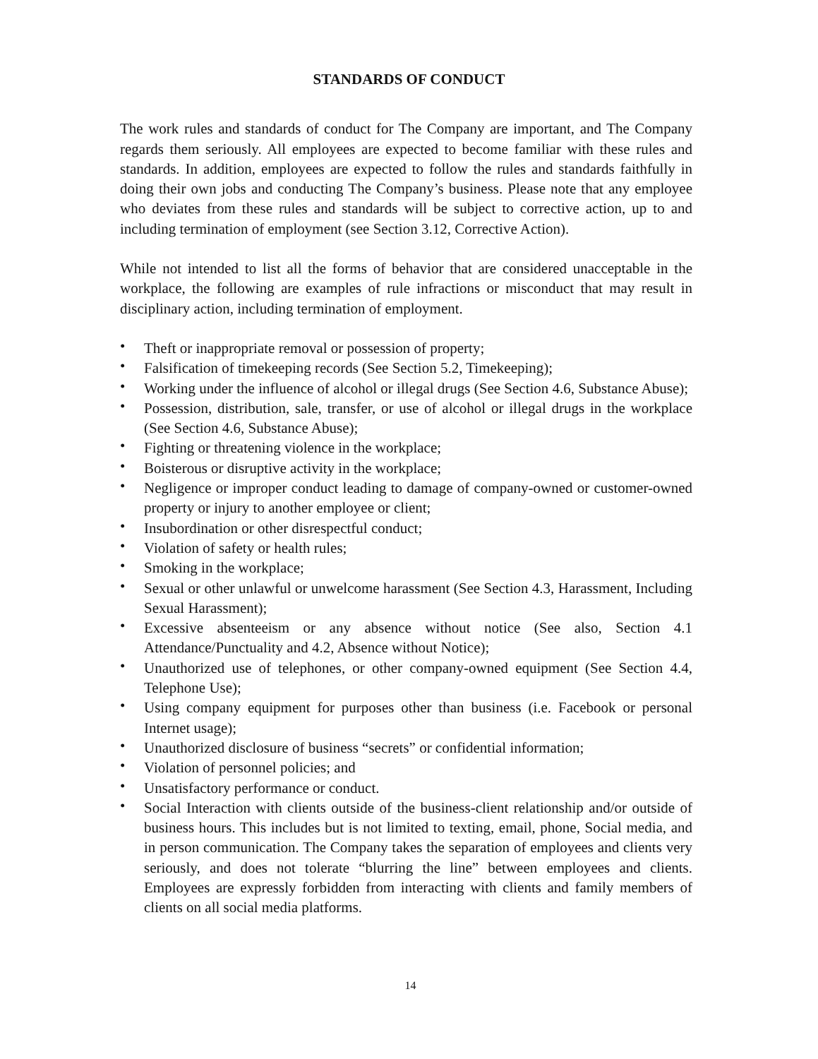STANDARDS OF CONDUCT
The work rules and standards of conduct for The Company are important, and The Company regards them seriously. All employees are expected to become familiar with these rules and standards. In addition, employees are expected to follow the rules and standards faithfully in doing their own jobs and conducting The Company’s business. Please note that any employee who deviates from these rules and standards will be subject to corrective action, up to and including termination of employment (see Section 3.12, Corrective Action).
While not intended to list all the forms of behavior that are considered unacceptable in the workplace, the following are examples of rule infractions or misconduct that may result in disciplinary action, including termination of employment.
• Theft or inappropriate removal or possession of property;
• Falsification of timekeeping records (See Section 5.2, Timekeeping);
• Working under the influence of alcohol or illegal drugs (See Section 4.6, Substance Abuse);
• Possession, distribution, sale, transfer, or use of alcohol or illegal drugs in the workplace (See Section 4.6, Substance Abuse);
• Fighting or threatening violence in the workplace;
• Boisterous or disruptive activity in the workplace;
• Negligence or improper conduct leading to damage of company-owned or customer-owned property or injury to another employee or client;
• Insubordination or other disrespectful conduct;
• Violation of safety or health rules;
• Smoking in the workplace;
• Sexual or other unlawful or unwelcome harassment (See Section 4.3, Harassment, Including Sexual Harassment);
• Excessive absenteeism or any absence without notice (See also, Section 4.1 Attendance/Punctuality and 4.2, Absence without Notice);
• Unauthorized use of telephones, or other company-owned equipment (See Section 4.4, Telephone Use);
• Using company equipment for purposes other than business (i.e. Facebook or personal Internet usage);
• Unauthorized disclosure of business “secrets” or confidential information;
• Violation of personnel policies; and
• Unsatisfactory performance or conduct.
• Social Interaction with clients outside of the business-client relationship and/or outside of business hours. This includes but is not limited to texting, email, phone, Social media, and in person communication. The Company takes the separation of employees and clients very seriously, and does not tolerate “blurring the line” between employees and clients. Employees are expressly forbidden from interacting with clients and family members of clients on all social media platforms.
14